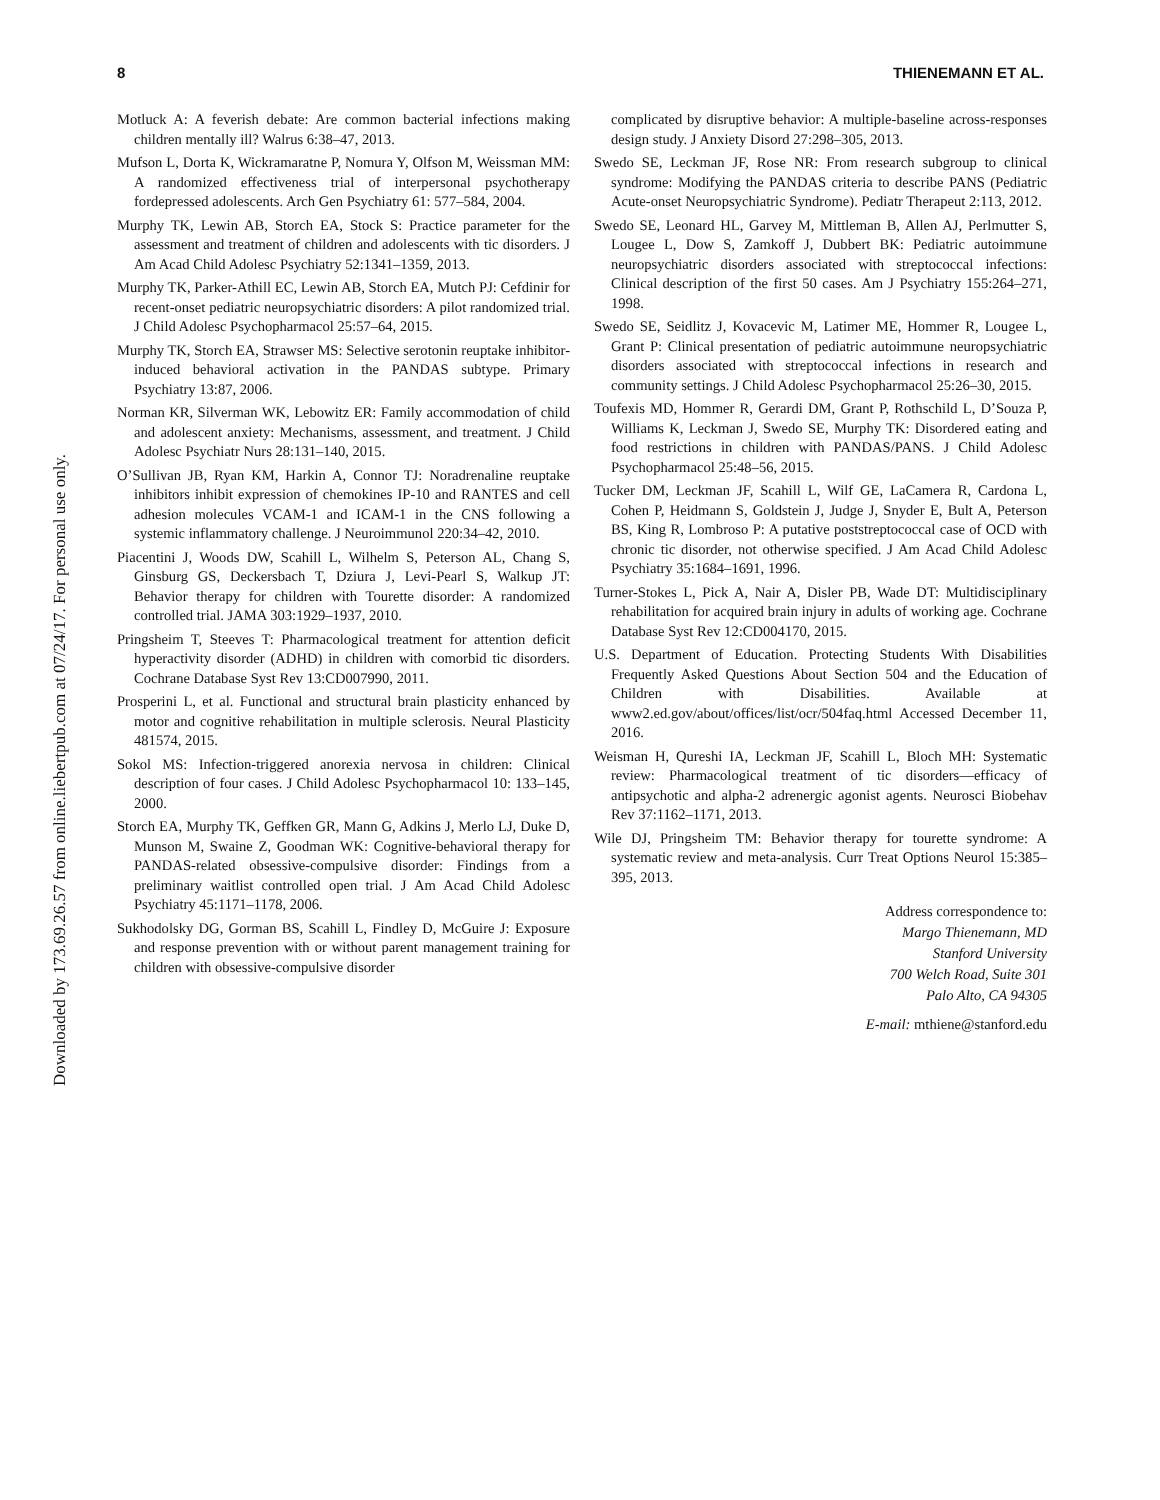Downloaded by 173.69.26.57 from online.liebertpub.com at 07/24/17. For personal use only.
8 THIENEMANN ET AL.
Motluck A: A feverish debate: Are common bacterial infections making children mentally ill? Walrus 6:38–47, 2013.
Mufson L, Dorta K, Wickramaratne P, Nomura Y, Olfson M, Weissman MM: A randomized effectiveness trial of interpersonal psychotherapy fordepressed adolescents. Arch Gen Psychiatry 61: 577–584, 2004.
Murphy TK, Lewin AB, Storch EA, Stock S: Practice parameter for the assessment and treatment of children and adolescents with tic disorders. J Am Acad Child Adolesc Psychiatry 52:1341–1359, 2013.
Murphy TK, Parker-Athill EC, Lewin AB, Storch EA, Mutch PJ: Cefdinir for recent-onset pediatric neuropsychiatric disorders: A pilot randomized trial. J Child Adolesc Psychopharmacol 25:57–64, 2015.
Murphy TK, Storch EA, Strawser MS: Selective serotonin reuptake inhibitor-induced behavioral activation in the PANDAS subtype. Primary Psychiatry 13:87, 2006.
Norman KR, Silverman WK, Lebowitz ER: Family accommodation of child and adolescent anxiety: Mechanisms, assessment, and treatment. J Child Adolesc Psychiatr Nurs 28:131–140, 2015.
O’Sullivan JB, Ryan KM, Harkin A, Connor TJ: Noradrenaline reuptake inhibitors inhibit expression of chemokines IP-10 and RANTES and cell adhesion molecules VCAM-1 and ICAM-1 in the CNS following a systemic inflammatory challenge. J Neuroimmunol 220:34–42, 2010.
Piacentini J, Woods DW, Scahill L, Wilhelm S, Peterson AL, Chang S, Ginsburg GS, Deckersbach T, Dziura J, Levi-Pearl S, Walkup JT: Behavior therapy for children with Tourette disorder: A randomized controlled trial. JAMA 303:1929–1937, 2010.
Pringsheim T, Steeves T: Pharmacological treatment for attention deficit hyperactivity disorder (ADHD) in children with comorbid tic disorders. Cochrane Database Syst Rev 13:CD007990, 2011.
Prosperini L, et al. Functional and structural brain plasticity enhanced by motor and cognitive rehabilitation in multiple sclerosis. Neural Plasticity 481574, 2015.
Sokol MS: Infection-triggered anorexia nervosa in children: Clinical description of four cases. J Child Adolesc Psychopharmacol 10: 133–145, 2000.
Storch EA, Murphy TK, Geffken GR, Mann G, Adkins J, Merlo LJ, Duke D, Munson M, Swaine Z, Goodman WK: Cognitive-behavioral therapy for PANDAS-related obsessive-compulsive disorder: Findings from a preliminary waitlist controlled open trial. J Am Acad Child Adolesc Psychiatry 45:1171–1178, 2006.
Sukhodolsky DG, Gorman BS, Scahill L, Findley D, McGuire J: Exposure and response prevention with or without parent management training for children with obsessive-compulsive disorder
complicated by disruptive behavior: A multiple-baseline across-responses design study. J Anxiety Disord 27:298–305, 2013.
Swedo SE, Leckman JF, Rose NR: From research subgroup to clinical syndrome: Modifying the PANDAS criteria to describe PANS (Pediatric Acute-onset Neuropsychiatric Syndrome). Pediatr Therapeut 2:113, 2012.
Swedo SE, Leonard HL, Garvey M, Mittleman B, Allen AJ, Perlmutter S, Lougee L, Dow S, Zamkoff J, Dubbert BK: Pediatric autoimmune neuropsychiatric disorders associated with streptococcal infections: Clinical description of the first 50 cases. Am J Psychiatry 155:264–271, 1998.
Swedo SE, Seidlitz J, Kovacevic M, Latimer ME, Hommer R, Lougee L, Grant P: Clinical presentation of pediatric autoimmune neuropsychiatric disorders associated with streptococcal infections in research and community settings. J Child Adolesc Psychopharmacol 25:26–30, 2015.
Toufexis MD, Hommer R, Gerardi DM, Grant P, Rothschild L, D’Souza P, Williams K, Leckman J, Swedo SE, Murphy TK: Disordered eating and food restrictions in children with PANDAS/PANS. J Child Adolesc Psychopharmacol 25:48–56, 2015.
Tucker DM, Leckman JF, Scahill L, Wilf GE, LaCamera R, Cardona L, Cohen P, Heidmann S, Goldstein J, Judge J, Snyder E, Bult A, Peterson BS, King R, Lombroso P: A putative poststreptococcal case of OCD with chronic tic disorder, not otherwise specified. J Am Acad Child Adolesc Psychiatry 35:1684–1691, 1996.
Turner-Stokes L, Pick A, Nair A, Disler PB, Wade DT: Multidisciplinary rehabilitation for acquired brain injury in adults of working age. Cochrane Database Syst Rev 12:CD004170, 2015.
U.S. Department of Education. Protecting Students With Disabilities Frequently Asked Questions About Section 504 and the Education of Children with Disabilities. Available at www2.ed.gov/about/offices/list/ocr/504faq.html Accessed December 11, 2016.
Weisman H, Qureshi IA, Leckman JF, Scahill L, Bloch MH: Systematic review: Pharmacological treatment of tic disorders—efficacy of antipsychotic and alpha-2 adrenergic agonist agents. Neurosci Biobehav Rev 37:1162–1171, 2013.
Wile DJ, Pringsheim TM: Behavior therapy for tourette syndrome: A systematic review and meta-analysis. Curr Treat Options Neurol 15:385–395, 2013.
Address correspondence to:
Margo Thienemann, MD
Stanford University
700 Welch Road, Suite 301
Palo Alto, CA 94305
E-mail: mthiene@stanford.edu